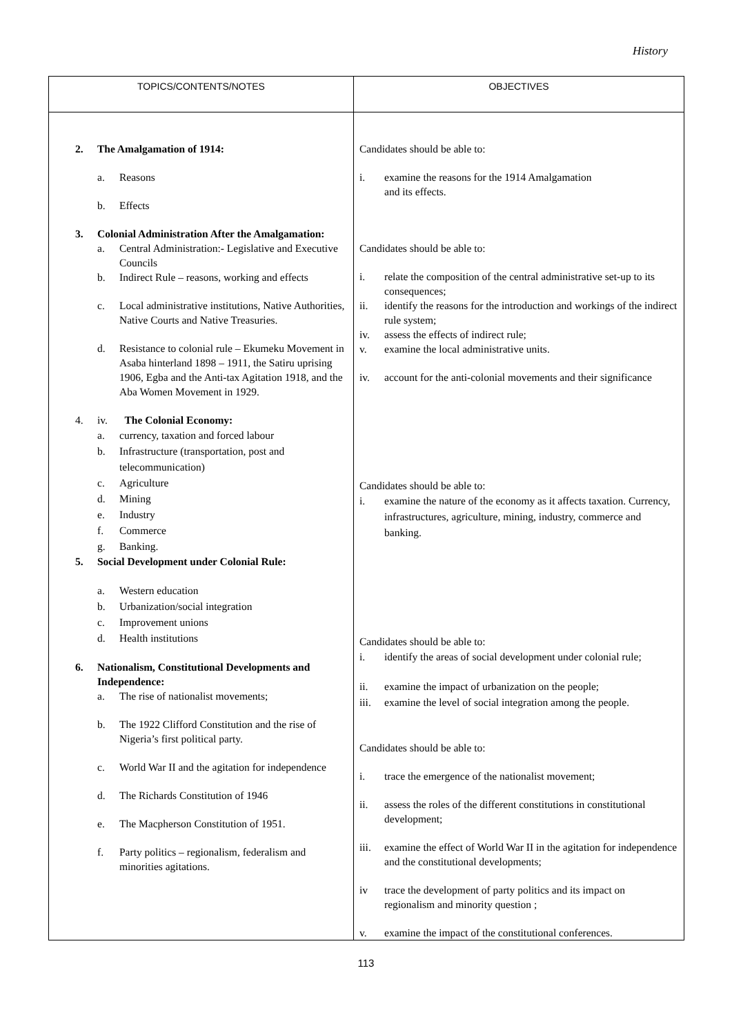History
| TOPICS/CONTENTS/NOTES | OBJECTIVES |
| --- | --- |
| 2. The Amalgamation of 1914: a. Reasons b. Effects 3. Colonial Administration After the Amalgamation: a. Central Administration:- Legislative and Executive Councils b. Indirect Rule – reasons, working and effects c. Local administrative institutions, Native Authorities, Native Courts and Native Treasuries. d. Resistance to colonial rule – Ekumeku Movement in Asaba hinterland 1898 – 1911, the Satiru uprising 1906, Egba and the Anti-tax Agitation 1918, and the Aba Women Movement in 1929. 4. iv. The Colonial Economy: a. currency, taxation and forced labour b. Infrastructure (transportation, post and telecommunication) c. Agriculture d. Mining e. Industry f. Commerce g. Banking. 5. Social Development under Colonial Rule: a. Western education b. Urbanization/social integration c. Improvement unions d. Health institutions 6. Nationalism, Constitutional Developments and Independence: a. The rise of nationalist movements; b. The 1922 Clifford Constitution and the rise of Nigeria’s first political party. c. World War II and the agitation for independence d. The Richards Constitution of 1946 e. The Macpherson Constitution of 1951. f. Party politics – regionalism, federalism and minorities agitations. | Candidates should be able to: i. examine the reasons for the 1914 Amalgamation and its effects. Candidates should be able to: i. relate the composition of the central administrative set-up to its consequences; ii. identify the reasons for the introduction and workings of the indirect rule system; iv. assess the effects of indirect rule; v. examine the local administrative units. iv. account for the anti-colonial movements and their significance Candidates should be able to: i. examine the nature of the economy as it affects taxation. Currency, infrastructures, agriculture, mining, industry, commerce and banking. Candidates should be able to: i. identify the areas of social development under colonial rule; ii. examine the impact of urbanization on the people; iii. examine the level of social integration among the people. Candidates should be able to: i. trace the emergence of the nationalist movement; ii. assess the roles of the different constitutions in constitutional development; iii. examine the effect of World War II in the agitation for independence and the constitutional developments; iv trace the development of party politics and its impact on regionalism and minority question ; v. examine the impact of the constitutional conferences. |
113